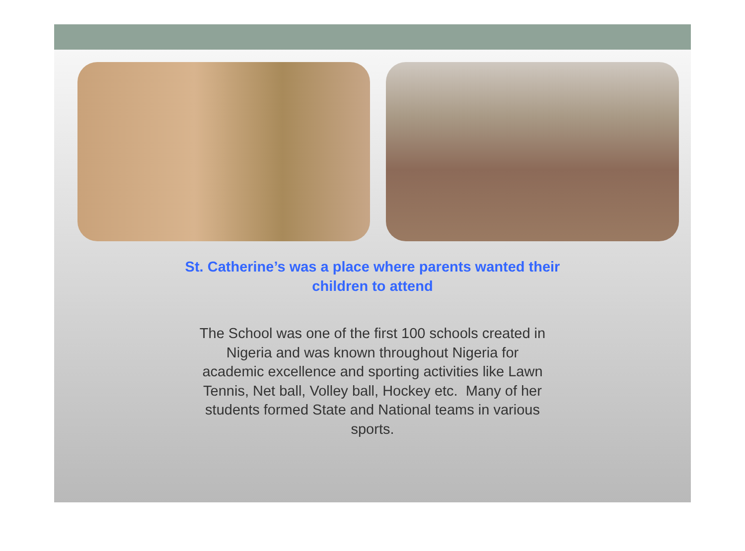St. Catherine’s was a place where parents wanted their
children to attend
The School was one of the first 100 schools created in Nigeria and was known throughout Nigeria for academic excellence and sporting activities like Lawn Tennis, Net ball, Volley ball, Hockey etc. Many of her students formed State and National teams in various sports.